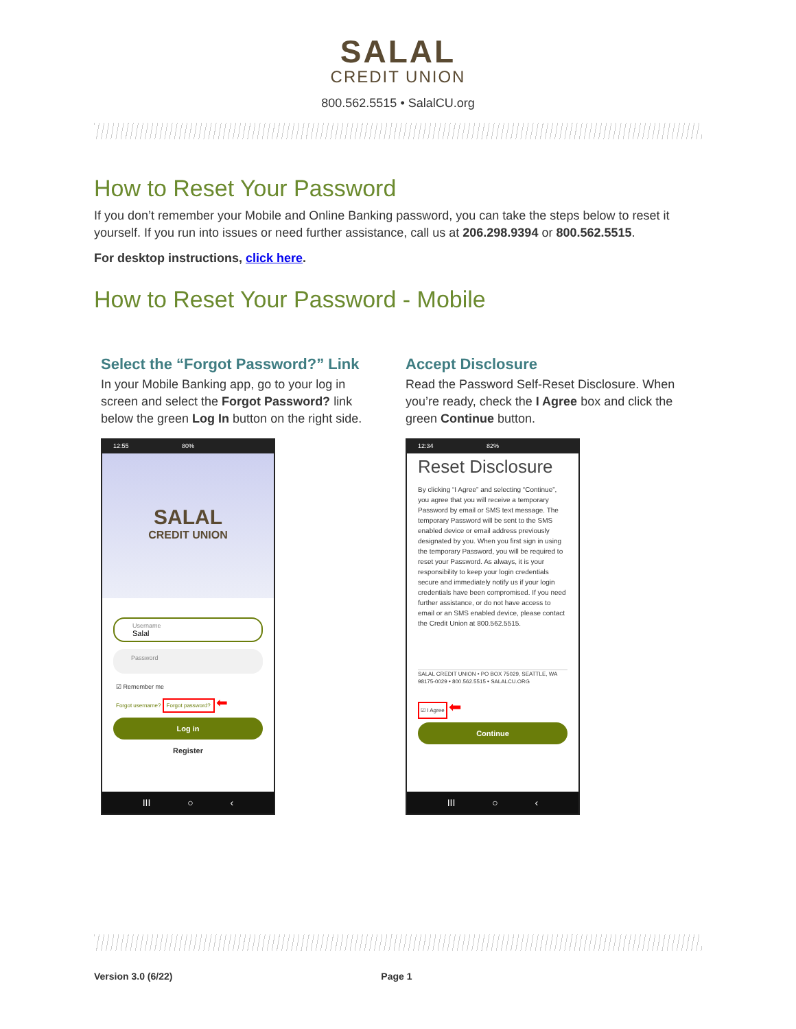SALAL
CREDIT UNION
800.562.5515 • SalalCU.org
How to Reset Your Password
If you don’t remember your Mobile and Online Banking password, you can take the steps below to reset it yourself. If you run into issues or need further assistance, call us at 206.298.9394 or 800.562.5515.
For desktop instructions, click here.
How to Reset Your Password - Mobile
Select the “Forgot Password?” Link
In your Mobile Banking app, go to your log in screen and select the Forgot Password? link below the green Log In button on the right side.
12:55 80%
SALAL
CREDIT UNION
Username
Salal
Password
☑ Remember me
Forgot username? Forgot password? ⬅
Log in
Register
III ○ ‹
Accept Disclosure
Read the Password Self-Reset Disclosure. When you’re ready, check the I Agree box and click the green Continue button.
12:34 82%
Reset Disclosure
By clicking “I Agree” and selecting “Continue”, you agree that you will receive a temporary Password by email or SMS text message. The temporary Password will be sent to the SMS enabled device or email address previously designated by you. When you first sign in using the temporary Password, you will be required to reset your Password. As always, it is your responsibility to keep your login credentials secure and immediately notify us if your login credentials have been compromised. If you need further assistance, or do not have access to email or an SMS enabled device, please contact the Credit Union at 800.562.5515.
SALAL CREDIT UNION • PO BOX 75029, SEATTLE, WA 98175-0029 • 800.562.5515 • SALALCU.ORG
☑ I Agree ⬅
Continue
III ○ ‹
Version 3.0 (6/22) Page 1